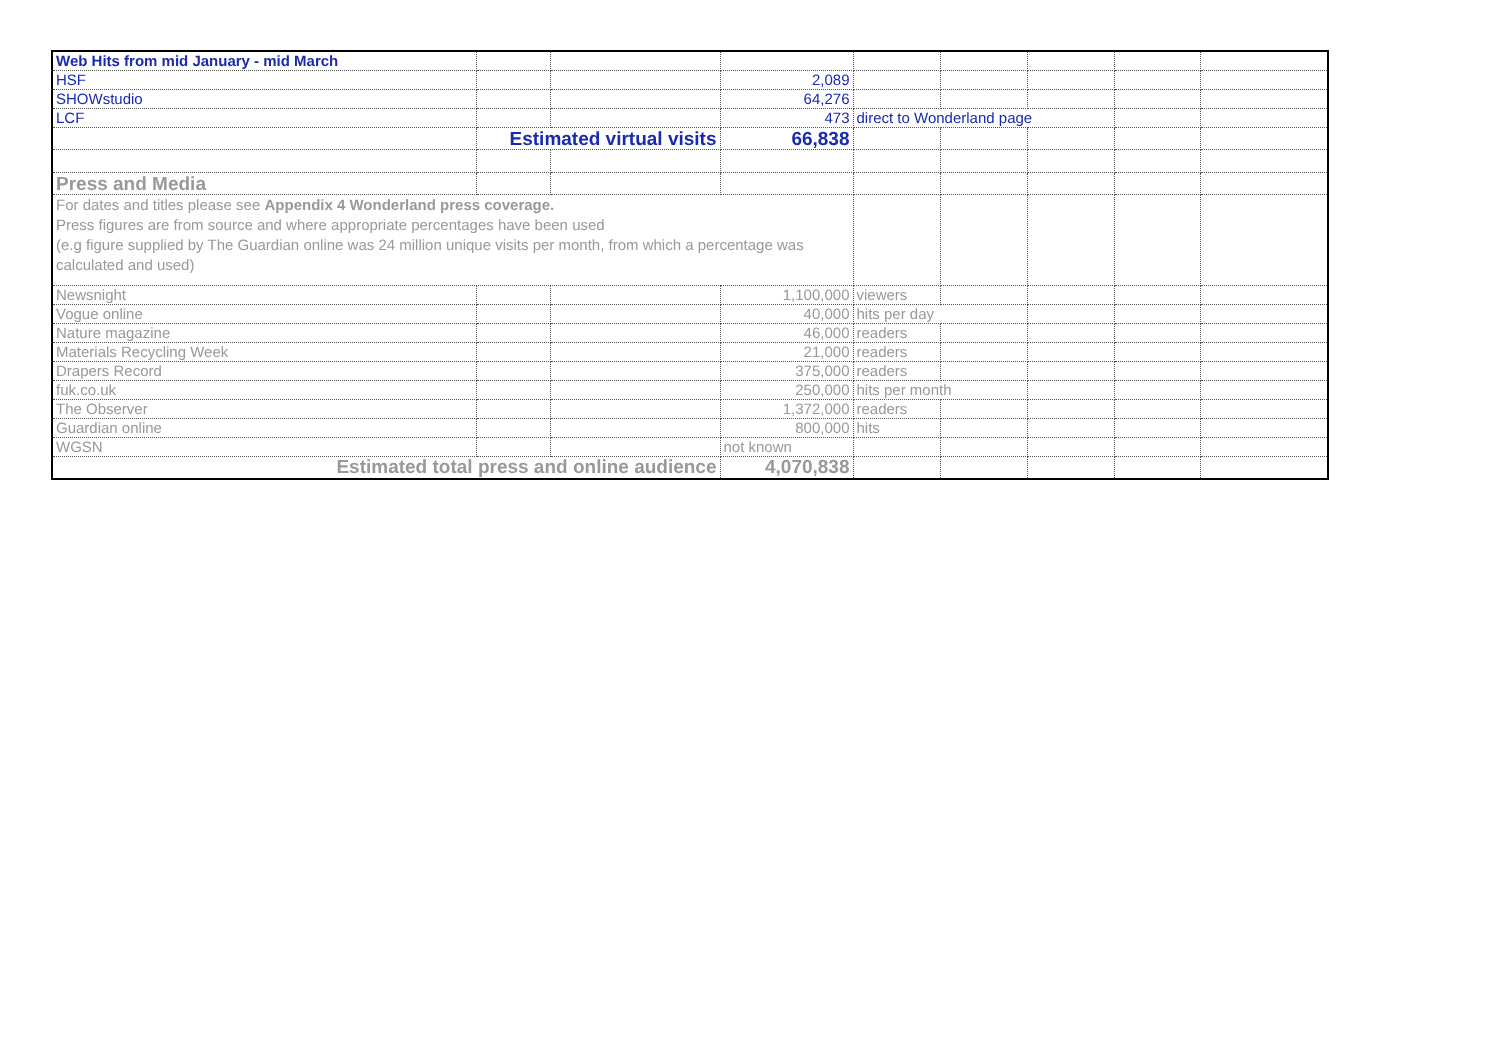| Web Hits from mid January - mid March | | | | | | | | |
| HSF | | | 2,089 | | | | | |
| SHOWstudio | | | 64,276 | | | | | |
| LCF | | | 473 | direct to Wonderland page | | | | |
| | Estimated virtual visits | | 66,838 | | | | | |
| Press and Media | | | | | | | | |
| For dates and titles please see Appendix 4 Wonderland press coverage. Press figures are from source and where appropriate percentages have been used (e.g figure supplied by The Guardian online was 24 million unique visits per month, from which a percentage was calculated and used) | | | | | | | | |
| Newsnight | | | 1,100,000 | viewers | | | | |
| Vogue online | | | 40,000 | hits per day | | | | |
| Nature magazine | | | 46,000 | readers | | | | |
| Materials Recycling Week | | | 21,000 | readers | | | | |
| Drapers Record | | | 375,000 | readers | | | | |
| fuk.co.uk | | | 250,000 | hits per month | | | | |
| The Observer | | | 1,372,000 | readers | | | | |
| Guardian online | | | 800,000 | hits | | | | |
| WGSN | | | not known | | | | | |
| Estimated total press and online audience | | | 4,070,838 | | | | | |